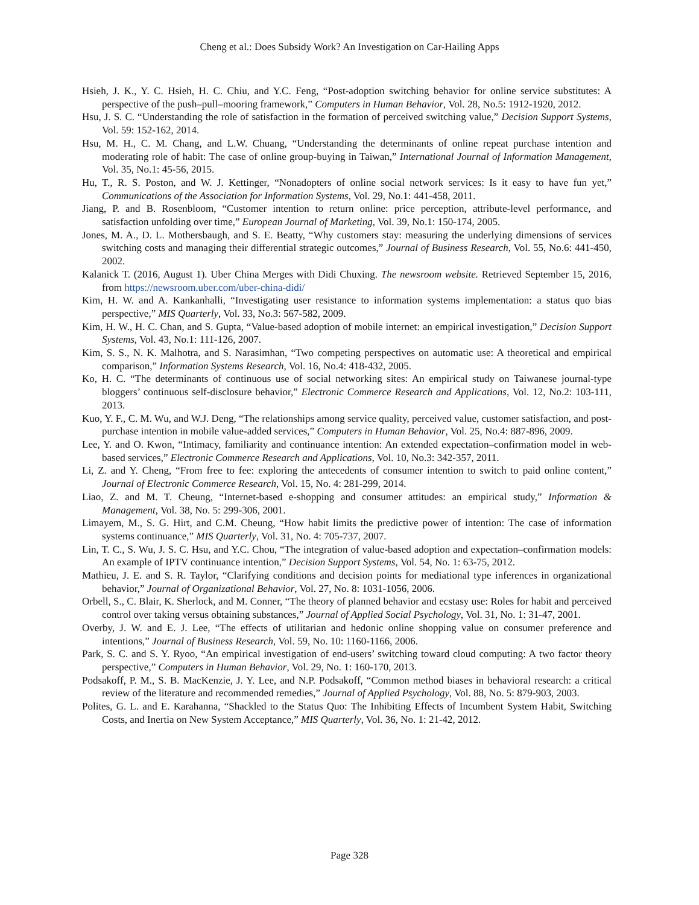Cheng et al.: Does Subsidy Work? An Investigation on Car-Hailing Apps
Hsieh, J. K., Y. C. Hsieh, H. C. Chiu, and Y.C. Feng, “Post-adoption switching behavior for online service substitutes: A perspective of the push–pull–mooring framework,” Computers in Human Behavior, Vol. 28, No.5: 1912-1920, 2012.
Hsu, J. S. C. “Understanding the role of satisfaction in the formation of perceived switching value,” Decision Support Systems, Vol. 59: 152-162, 2014.
Hsu, M. H., C. M. Chang, and L.W. Chuang, “Understanding the determinants of online repeat purchase intention and moderating role of habit: The case of online group-buying in Taiwan,” International Journal of Information Management, Vol. 35, No.1: 45-56, 2015.
Hu, T., R. S. Poston, and W. J. Kettinger, “Nonadopters of online social network services: Is it easy to have fun yet,” Communications of the Association for Information Systems, Vol. 29, No.1: 441-458, 2011.
Jiang, P. and B. Rosenbloom, “Customer intention to return online: price perception, attribute-level performance, and satisfaction unfolding over time,” European Journal of Marketing, Vol. 39, No.1: 150-174, 2005.
Jones, M. A., D. L. Mothersbaugh, and S. E. Beatty, “Why customers stay: measuring the underlying dimensions of services switching costs and managing their differential strategic outcomes,” Journal of Business Research, Vol. 55, No.6: 441-450, 2002.
Kalanick T. (2016, August 1). Uber China Merges with Didi Chuxing. The newsroom website. Retrieved September 15, 2016, from https://newsroom.uber.com/uber-china-didi/
Kim, H. W. and A. Kankanhalli, “Investigating user resistance to information systems implementation: a status quo bias perspective,” MIS Quarterly, Vol. 33, No.3: 567-582, 2009.
Kim, H. W., H. C. Chan, and S. Gupta, “Value-based adoption of mobile internet: an empirical investigation,” Decision Support Systems, Vol. 43, No.1: 111-126, 2007.
Kim, S. S., N. K. Malhotra, and S. Narasimhan, “Two competing perspectives on automatic use: A theoretical and empirical comparison,” Information Systems Research, Vol. 16, No.4: 418-432, 2005.
Ko, H. C. “The determinants of continuous use of social networking sites: An empirical study on Taiwanese journal-type bloggers’ continuous self-disclosure behavior,” Electronic Commerce Research and Applications, Vol. 12, No.2: 103-111, 2013.
Kuo, Y. F., C. M. Wu, and W.J. Deng, “The relationships among service quality, perceived value, customer satisfaction, and post-purchase intention in mobile value-added services,” Computers in Human Behavior, Vol. 25, No.4: 887-896, 2009.
Lee, Y. and O. Kwon, “Intimacy, familiarity and continuance intention: An extended expectation–confirmation model in web-based services,” Electronic Commerce Research and Applications, Vol. 10, No.3: 342-357, 2011.
Li, Z. and Y. Cheng, “From free to fee: exploring the antecedents of consumer intention to switch to paid online content,” Journal of Electronic Commerce Research, Vol. 15, No. 4: 281-299, 2014.
Liao, Z. and M. T. Cheung, “Internet-based e-shopping and consumer attitudes: an empirical study,” Information & Management, Vol. 38, No. 5: 299-306, 2001.
Limayem, M., S. G. Hirt, and C.M. Cheung, “How habit limits the predictive power of intention: The case of information systems continuance,” MIS Quarterly, Vol. 31, No. 4: 705-737, 2007.
Lin, T. C., S. Wu, J. S. C. Hsu, and Y.C. Chou, “The integration of value-based adoption and expectation–confirmation models: An example of IPTV continuance intention,” Decision Support Systems, Vol. 54, No. 1: 63-75, 2012.
Mathieu, J. E. and S. R. Taylor, “Clarifying conditions and decision points for mediational type inferences in organizational behavior,” Journal of Organizational Behavior, Vol. 27, No. 8: 1031-1056, 2006.
Orbell, S., C. Blair, K. Sherlock, and M. Conner, “The theory of planned behavior and ecstasy use: Roles for habit and perceived control over taking versus obtaining substances,” Journal of Applied Social Psychology, Vol. 31, No. 1: 31-47, 2001.
Overby, J. W. and E. J. Lee, “The effects of utilitarian and hedonic online shopping value on consumer preference and intentions,” Journal of Business Research, Vol. 59, No. 10: 1160-1166, 2006.
Park, S. C. and S. Y. Ryoo, “An empirical investigation of end-users’ switching toward cloud computing: A two factor theory perspective,” Computers in Human Behavior, Vol. 29, No. 1: 160-170, 2013.
Podsakoff, P. M., S. B. MacKenzie, J. Y. Lee, and N.P. Podsakoff, “Common method biases in behavioral research: a critical review of the literature and recommended remedies,” Journal of Applied Psychology, Vol. 88, No. 5: 879-903, 2003.
Polites, G. L. and E. Karahanna, “Shackled to the Status Quo: The Inhibiting Effects of Incumbent System Habit, Switching Costs, and Inertia on New System Acceptance,” MIS Quarterly, Vol. 36, No. 1: 21-42, 2012.
Page 328